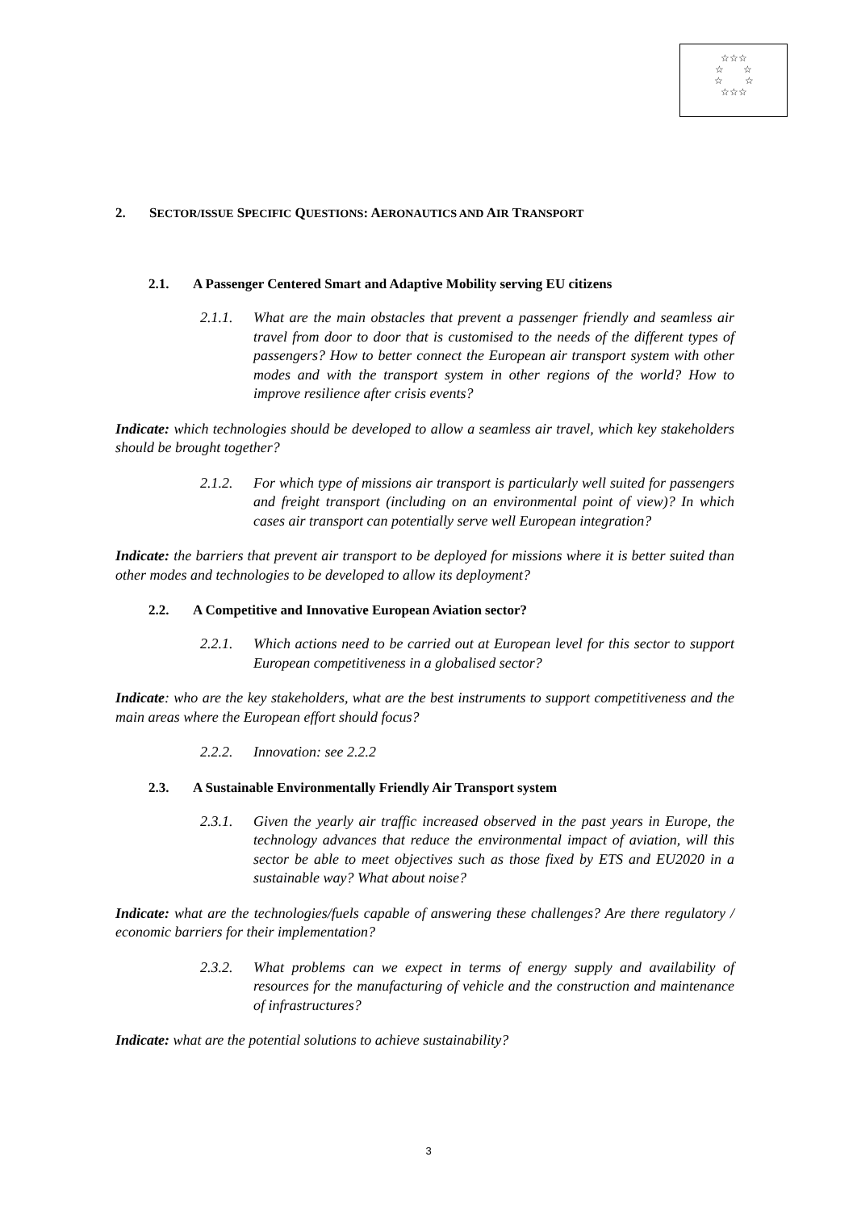☆☆☆
☆ ☆
☆ ☆
☆☆☆
2. SECTOR/ISSUE SPECIFIC QUESTIONS: AERONAUTICS AND AIR TRANSPORT
2.1. A Passenger Centered Smart and Adaptive Mobility serving EU citizens
2.1.1. What are the main obstacles that prevent a passenger friendly and seamless air travel from door to door that is customised to the needs of the different types of passengers? How to better connect the European air transport system with other modes and with the transport system in other regions of the world? How to improve resilience after crisis events?
Indicate: which technologies should be developed to allow a seamless air travel, which key stakeholders should be brought together?
2.1.2. For which type of missions air transport is particularly well suited for passengers and freight transport (including on an environmental point of view)? In which cases air transport can potentially serve well European integration?
Indicate: the barriers that prevent air transport to be deployed for missions where it is better suited than other modes and technologies to be developed to allow its deployment?
2.2. A Competitive and Innovative European Aviation sector?
2.2.1. Which actions need to be carried out at European level for this sector to support European competitiveness in a globalised sector?
Indicate: who are the key stakeholders, what are the best instruments to support competitiveness and the main areas where the European effort should focus?
2.2.2. Innovation: see 2.2.2
2.3. A Sustainable Environmentally Friendly Air Transport system
2.3.1. Given the yearly air traffic increased observed in the past years in Europe, the technology advances that reduce the environmental impact of aviation, will this sector be able to meet objectives such as those fixed by ETS and EU2020 in a sustainable way? What about noise?
Indicate: what are the technologies/fuels capable of answering these challenges? Are there regulatory / economic barriers for their implementation?
2.3.2. What problems can we expect in terms of energy supply and availability of resources for the manufacturing of vehicle and the construction and maintenance of infrastructures?
Indicate: what are the potential solutions to achieve sustainability?
3